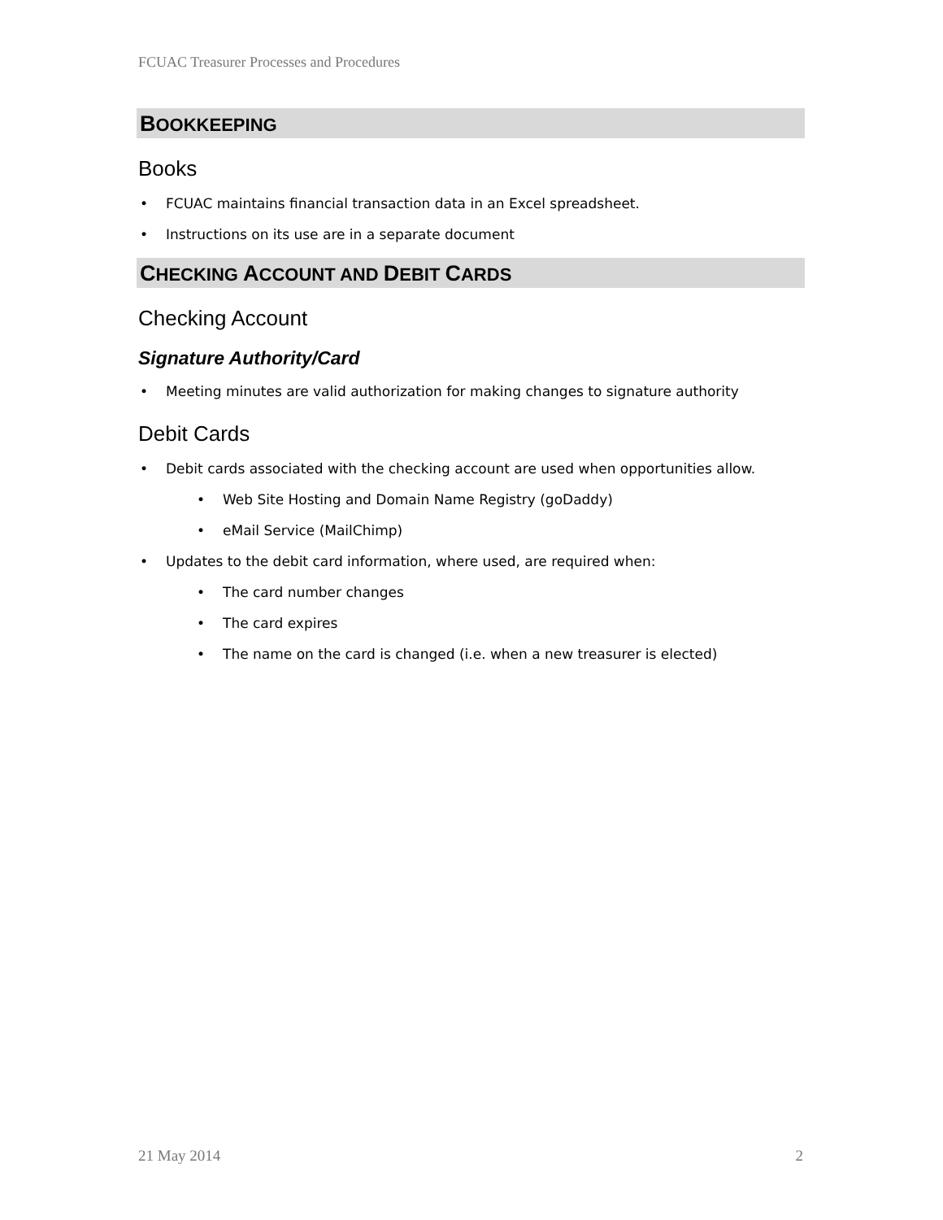FCUAC Treasurer Processes and Procedures
BOOKKEEPING
Books
• FCUAC maintains financial transaction data in an Excel spreadsheet.
• Instructions on its use are in a separate document
CHECKING ACCOUNT AND DEBIT CARDS
Checking Account
Signature Authority/Card
• Meeting minutes are valid authorization for making changes to signature authority
Debit Cards
• Debit cards associated with the checking account are used when opportunities allow.
• Web Site Hosting and Domain Name Registry (goDaddy)
• eMail Service (MailChimp)
• Updates to the debit card information, where used, are required when:
• The card number changes
• The card expires
• The name on the card is changed (i.e. when a new treasurer is elected)
21 May 2014 2